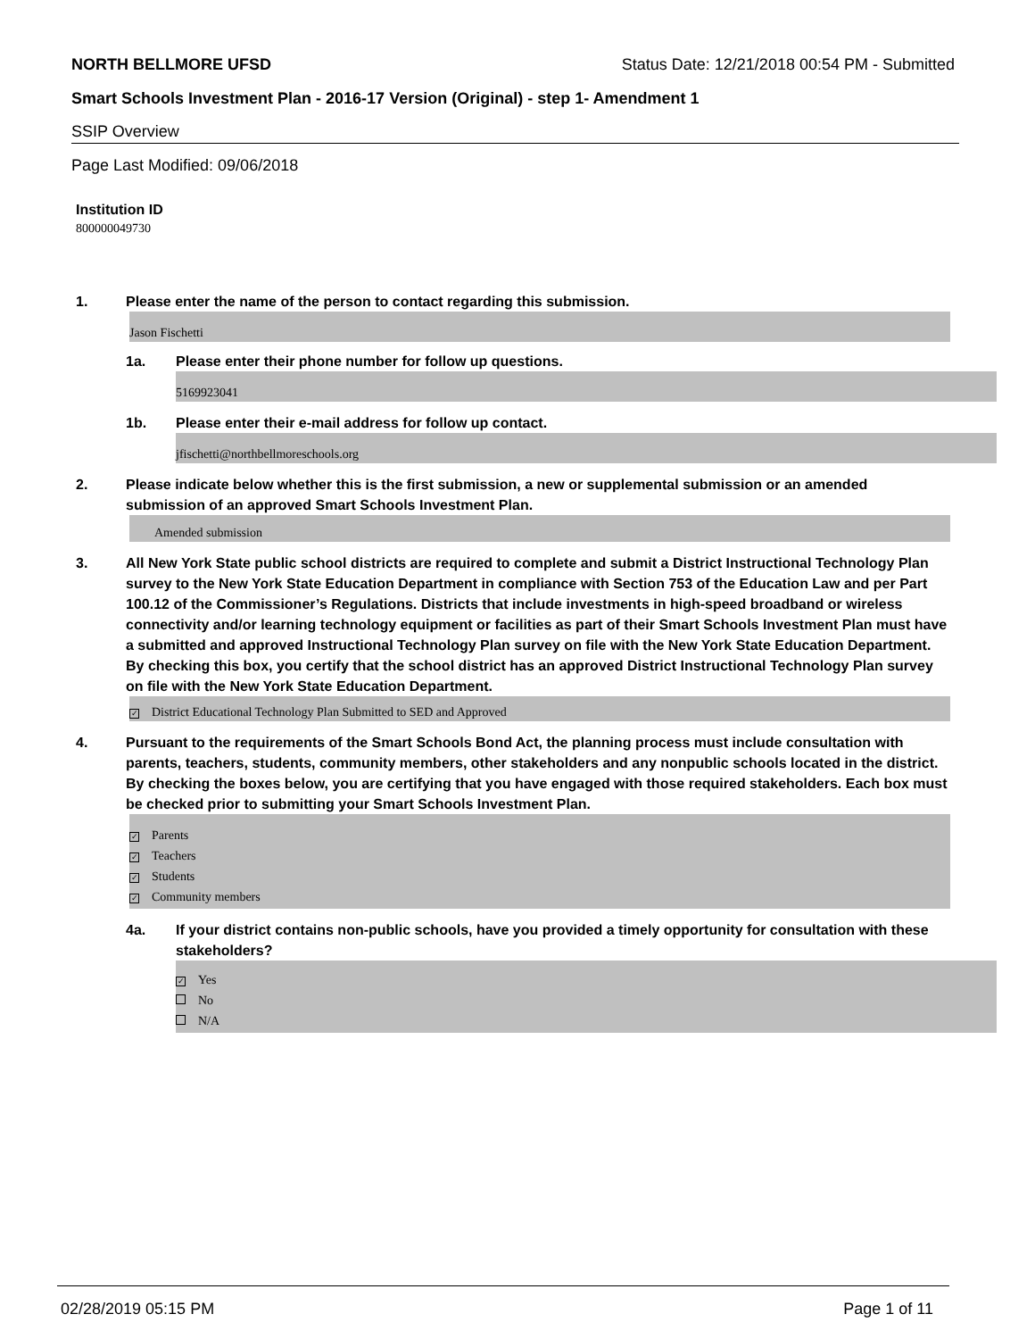NORTH BELLMORE UFSD Status Date: 12/21/2018 00:54 PM - Submitted
Smart Schools Investment Plan - 2016-17 Version (Original) - step 1- Amendment 1
SSIP Overview
Page Last Modified: 09/06/2018
Institution ID
800000049730
1. Please enter the name of the person to contact regarding this submission.
Jason Fischetti
1a. Please enter their phone number for follow up questions.
5169923041
1b. Please enter their e-mail address for follow up contact.
jfischetti@northbellmoreschools.org
2. Please indicate below whether this is the first submission, a new or supplemental submission or an amended submission of an approved Smart Schools Investment Plan.
Amended submission
3. All New York State public school districts are required to complete and submit a District Instructional Technology Plan survey to the New York State Education Department in compliance with Section 753 of the Education Law and per Part 100.12 of the Commissioner’s Regulations. Districts that include investments in high-speed broadband or wireless connectivity and/or learning technology equipment or facilities as part of their Smart Schools Investment Plan must have a submitted and approved Instructional Technology Plan survey on file with the New York State Education Department.
By checking this box, you certify that the school district has an approved District Instructional Technology Plan survey on file with the New York State Education Department.
✓ District Educational Technology Plan Submitted to SED and Approved
4. Pursuant to the requirements of the Smart Schools Bond Act, the planning process must include consultation with parents, teachers, students, community members, other stakeholders and any nonpublic schools located in the district.
By checking the boxes below, you are certifying that you have engaged with those required stakeholders. Each box must be checked prior to submitting your Smart Schools Investment Plan.
✓ Parents
✓ Teachers
✓ Students
✓ Community members
4a. If your district contains non-public schools, have you provided a timely opportunity for consultation with these stakeholders?
✓ Yes
No
N/A
02/28/2019 05:15 PM Page 1 of 11